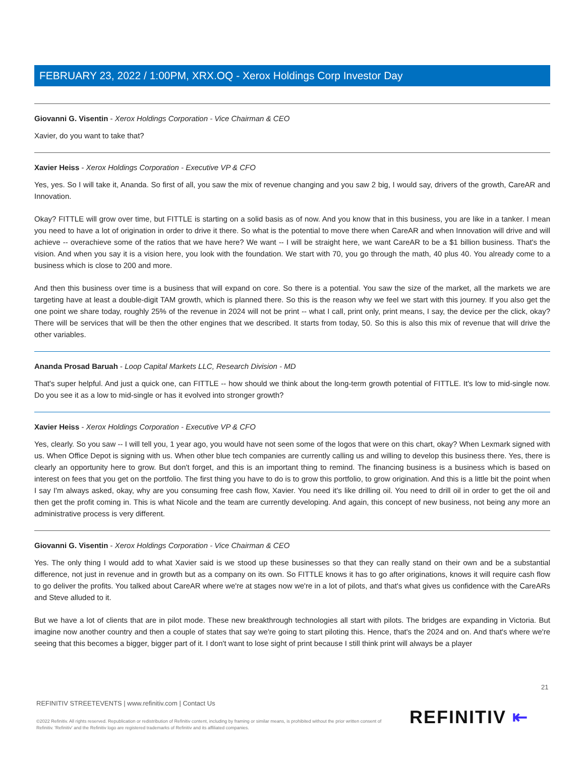FEBRUARY 23, 2022 / 1:00PM, XRX.OQ - Xerox Holdings Corp Investor Day
Giovanni G. Visentin - Xerox Holdings Corporation - Vice Chairman & CEO
Xavier, do you want to take that?
Xavier Heiss - Xerox Holdings Corporation - Executive VP & CFO
Yes, yes. So I will take it, Ananda. So first of all, you saw the mix of revenue changing and you saw 2 big, I would say, drivers of the growth, CareAR and Innovation.
Okay? FITTLE will grow over time, but FITTLE is starting on a solid basis as of now. And you know that in this business, you are like in a tanker. I mean you need to have a lot of origination in order to drive it there. So what is the potential to move there when CareAR and when Innovation will drive and will achieve -- overachieve some of the ratios that we have here? We want -- I will be straight here, we want CareAR to be a $1 billion business. That's the vision. And when you say it is a vision here, you look with the foundation. We start with 70, you go through the math, 40 plus 40. You already come to a business which is close to 200 and more.
And then this business over time is a business that will expand on core. So there is a potential. You saw the size of the market, all the markets we are targeting have at least a double-digit TAM growth, which is planned there. So this is the reason why we feel we start with this journey. If you also get the one point we share today, roughly 25% of the revenue in 2024 will not be print -- what I call, print only, print means, I say, the device per the click, okay? There will be services that will be then the other engines that we described. It starts from today, 50. So this is also this mix of revenue that will drive the other variables.
Ananda Prosad Baruah - Loop Capital Markets LLC, Research Division - MD
That's super helpful. And just a quick one, can FITTLE -- how should we think about the long-term growth potential of FITTLE. It's low to mid-single now. Do you see it as a low to mid-single or has it evolved into stronger growth?
Xavier Heiss - Xerox Holdings Corporation - Executive VP & CFO
Yes, clearly. So you saw -- I will tell you, 1 year ago, you would have not seen some of the logos that were on this chart, okay? When Lexmark signed with us. When Office Depot is signing with us. When other blue tech companies are currently calling us and willing to develop this business there. Yes, there is clearly an opportunity here to grow. But don't forget, and this is an important thing to remind. The financing business is a business which is based on interest on fees that you get on the portfolio. The first thing you have to do is to grow this portfolio, to grow origination. And this is a little bit the point when I say I'm always asked, okay, why are you consuming free cash flow, Xavier. You need it's like drilling oil. You need to drill oil in order to get the oil and then get the profit coming in. This is what Nicole and the team are currently developing. And again, this concept of new business, not being any more an administrative process is very different.
Giovanni G. Visentin - Xerox Holdings Corporation - Vice Chairman & CEO
Yes. The only thing I would add to what Xavier said is we stood up these businesses so that they can really stand on their own and be a substantial difference, not just in revenue and in growth but as a company on its own. So FITTLE knows it has to go after originations, knows it will require cash flow to go deliver the profits. You talked about CareAR where we're at stages now we're in a lot of pilots, and that's what gives us confidence with the CareARs and Steve alluded to it.
But we have a lot of clients that are in pilot mode. These new breakthrough technologies all start with pilots. The bridges are expanding in Victoria. But imagine now another country and then a couple of states that say we're going to start piloting this. Hence, that's the 2024 and on. And that's where we're seeing that this becomes a bigger, bigger part of it. I don't want to lose sight of print because I still think print will always be a player
21
REFINITIV STREETEVENTS | www.refinitiv.com | Contact Us
©2022 Refinitiv. All rights reserved. Republication or redistribution of Refinitiv content, including by framing or similar means, is prohibited without the prior written consent of Refinitiv. 'Refinitiv' and the Refinitiv logo are registered trademarks of Refinitiv and its affiliated companies.
REFINITIV ⇤